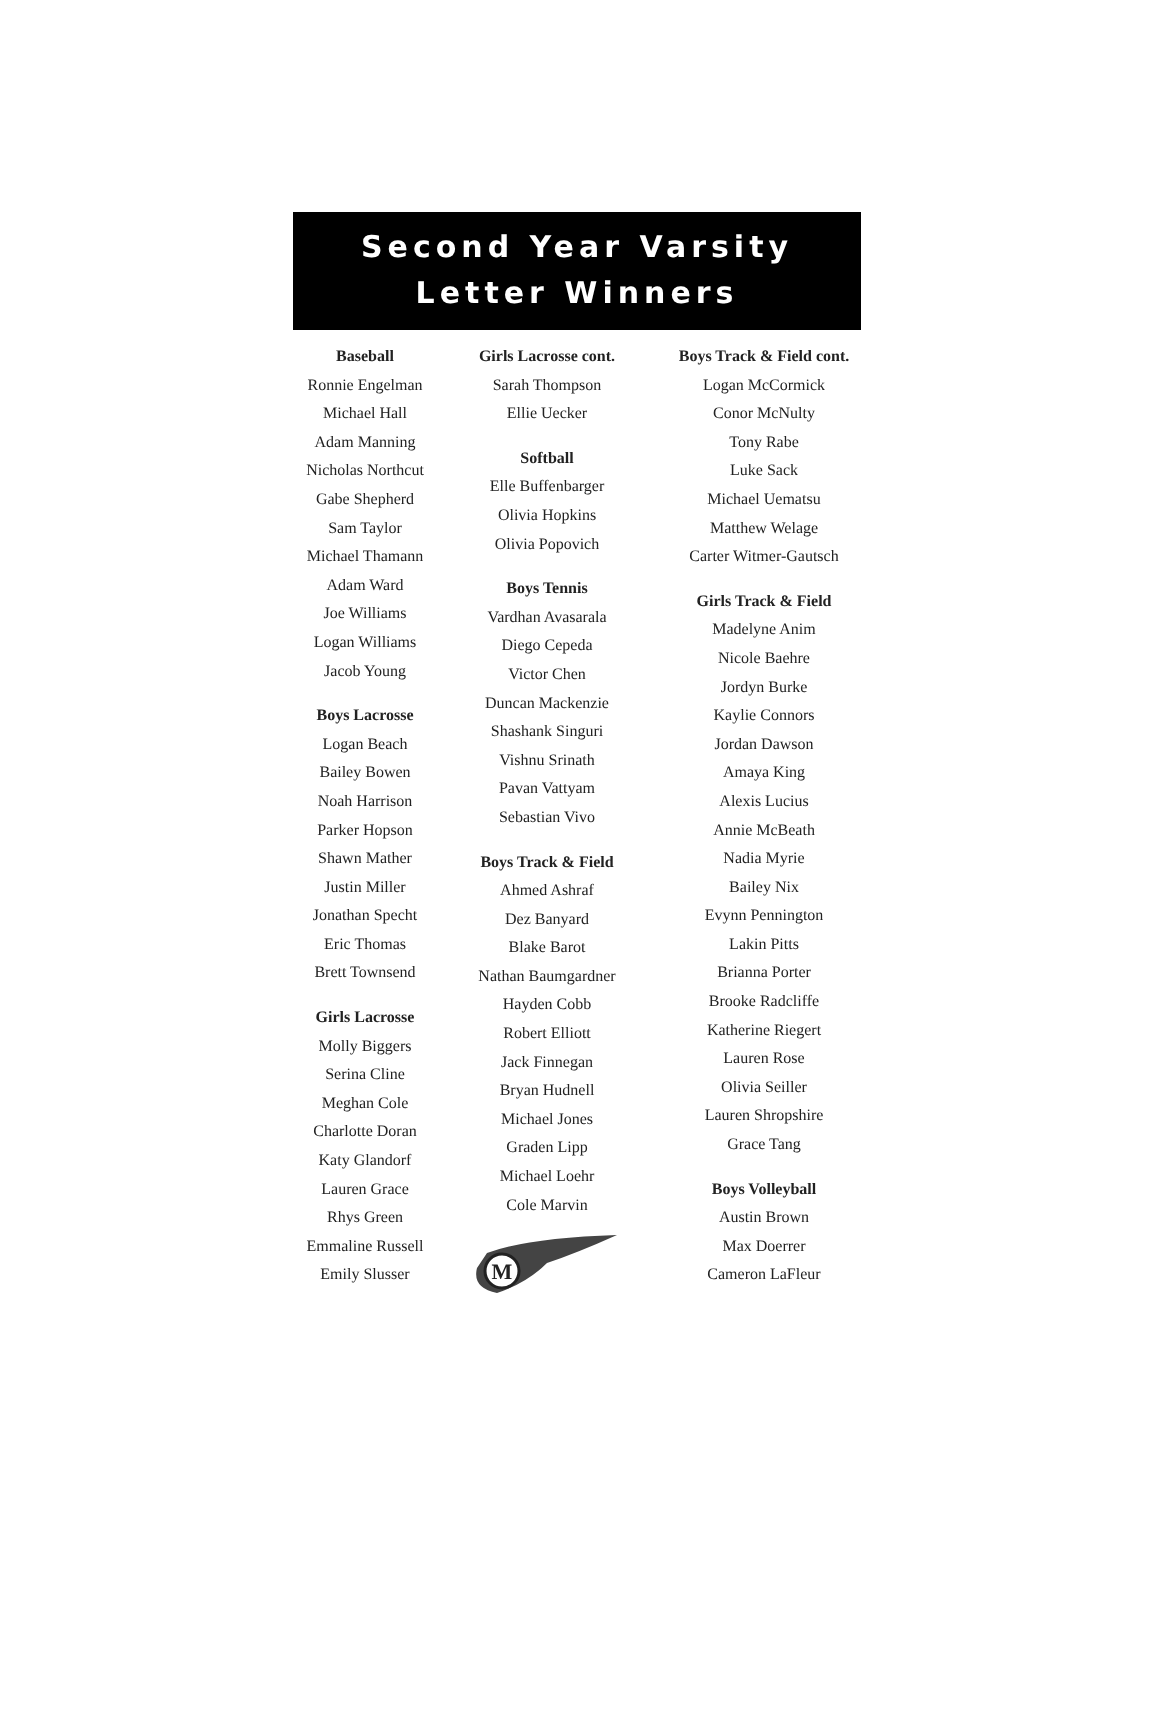Second Year Varsity
Letter Winners
Baseball
Ronnie Engelman
Michael Hall
Adam Manning
Nicholas Northcut
Gabe Shepherd
Sam Taylor
Michael Thamann
Adam Ward
Joe Williams
Logan Williams
Jacob Young
Boys Lacrosse
Logan Beach
Bailey Bowen
Noah Harrison
Parker Hopson
Shawn Mather
Justin Miller
Jonathan Specht
Eric Thomas
Brett Townsend
Girls Lacrosse
Molly Biggers
Serina Cline
Meghan Cole
Charlotte Doran
Katy Glandorf
Lauren Grace
Rhys Green
Emmaline Russell
Emily Slusser
Girls Lacrosse cont.
Sarah Thompson
Ellie Uecker
Softball
Elle Buffenbarger
Olivia Hopkins
Olivia Popovich
Boys Tennis
Vardhan Avasarala
Diego Cepeda
Victor Chen
Duncan Mackenzie
Shashank Singuri
Vishnu Srinath
Pavan Vattyam
Sebastian Vivo
Boys Track & Field
Ahmed Ashraf
Dez Banyard
Blake Barot
Nathan Baumgardner
Hayden Cobb
Robert Elliott
Jack Finnegan
Bryan Hudnell
Michael Jones
Graden Lipp
Michael Loehr
Cole Marvin
M
Boys Track & Field cont.
Logan McCormick
Conor McNulty
Tony Rabe
Luke Sack
Michael Uematsu
Matthew Welage
Carter Witmer-Gautsch
Girls Track & Field
Madelyne Anim
Nicole Baehre
Jordyn Burke
Kaylie Connors
Jordan Dawson
Amaya King
Alexis Lucius
Annie McBeath
Nadia Myrie
Bailey Nix
Evynn Pennington
Lakin Pitts
Brianna Porter
Brooke Radcliffe
Katherine Riegert
Lauren Rose
Olivia Seiller
Lauren Shropshire
Grace Tang
Boys Volleyball
Austin Brown
Max Doerrer
Cameron LaFleur